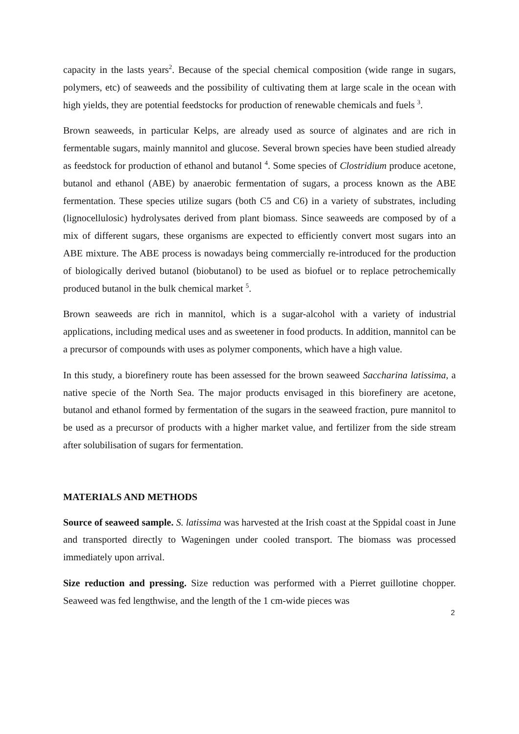capacity in the lasts years<sup>2</sup>. Because of the special chemical composition (wide range in sugars, polymers, etc) of seaweeds and the possibility of cultivating them at large scale in the ocean with high yields, they are potential feedstocks for production of renewable chemicals and fuels <sup>3</sup>.
Brown seaweeds, in particular Kelps, are already used as source of alginates and are rich in fermentable sugars, mainly mannitol and glucose. Several brown species have been studied already as feedstock for production of ethanol and butanol <sup>4</sup>. Some species of Clostridium produce acetone, butanol and ethanol (ABE) by anaerobic fermentation of sugars, a process known as the ABE fermentation. These species utilize sugars (both C5 and C6) in a variety of substrates, including (lignocellulosic) hydrolysates derived from plant biomass. Since seaweeds are composed by of a mix of different sugars, these organisms are expected to efficiently convert most sugars into an ABE mixture. The ABE process is nowadays being commercially re-introduced for the production of biologically derived butanol (biobutanol) to be used as biofuel or to replace petrochemically produced butanol in the bulk chemical market <sup>5</sup>.
Brown seaweeds are rich in mannitol, which is a sugar-alcohol with a variety of industrial applications, including medical uses and as sweetener in food products. In addition, mannitol can be a precursor of compounds with uses as polymer components, which have a high value.
In this study, a biorefinery route has been assessed for the brown seaweed Saccharina latissima, a native specie of the North Sea. The major products envisaged in this biorefinery are acetone, butanol and ethanol formed by fermentation of the sugars in the seaweed fraction, pure mannitol to be used as a precursor of products with a higher market value, and fertilizer from the side stream after solubilisation of sugars for fermentation.
MATERIALS AND METHODS
Source of seaweed sample. S. latissima was harvested at the Irish coast at the Sppidal coast in June and transported directly to Wageningen under cooled transport. The biomass was processed immediately upon arrival.
Size reduction and pressing. Size reduction was performed with a Pierret guillotine chopper. Seaweed was fed lengthwise, and the length of the 1 cm-wide pieces was
2